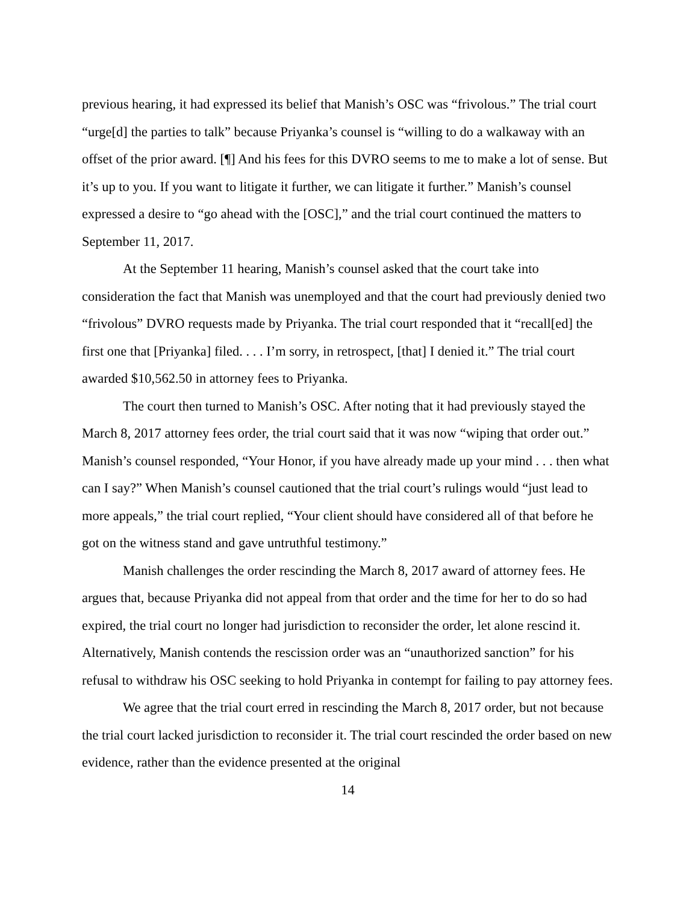previous hearing, it had expressed its belief that Manish’s OSC was “frivolous.” The trial court “urge[d] the parties to talk” because Priyanka’s counsel is “willing to do a walkaway with an offset of the prior award. [¶] And his fees for this DVRO seems to me to make a lot of sense. But it’s up to you. If you want to litigate it further, we can litigate it further.” Manish’s counsel expressed a desire to “go ahead with the [OSC],” and the trial court continued the matters to September 11, 2017.
At the September 11 hearing, Manish’s counsel asked that the court take into consideration the fact that Manish was unemployed and that the court had previously denied two “frivolous” DVRO requests made by Priyanka. The trial court responded that it “recall[ed] the first one that [Priyanka] filed. . . . I’m sorry, in retrospect, [that] I denied it.” The trial court awarded $10,562.50 in attorney fees to Priyanka.
The court then turned to Manish’s OSC. After noting that it had previously stayed the March 8, 2017 attorney fees order, the trial court said that it was now “wiping that order out.” Manish’s counsel responded, “Your Honor, if you have already made up your mind . . . then what can I say?” When Manish’s counsel cautioned that the trial court’s rulings would “just lead to more appeals,” the trial court replied, “Your client should have considered all of that before he got on the witness stand and gave untruthful testimony.”
Manish challenges the order rescinding the March 8, 2017 award of attorney fees. He argues that, because Priyanka did not appeal from that order and the time for her to do so had expired, the trial court no longer had jurisdiction to reconsider the order, let alone rescind it. Alternatively, Manish contends the rescission order was an “unauthorized sanction” for his refusal to withdraw his OSC seeking to hold Priyanka in contempt for failing to pay attorney fees.
We agree that the trial court erred in rescinding the March 8, 2017 order, but not because the trial court lacked jurisdiction to reconsider it. The trial court rescinded the order based on new evidence, rather than the evidence presented at the original
14